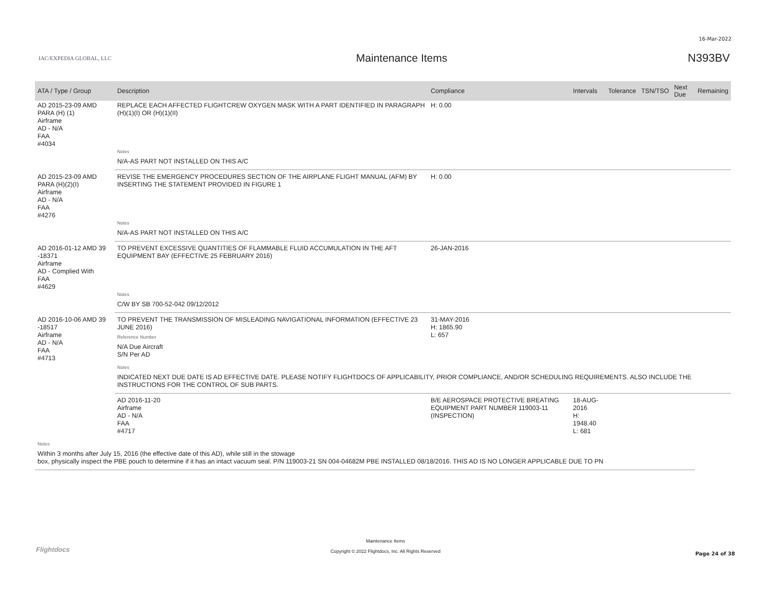16-Mar-2022
IAC/EXPEDIA GLOBAL, LLC
Maintenance Items N393BV
| ATA / Type / Group | Description | Compliance | Intervals | Tolerance | TSN/TSO | Next Due | Remaining | |
| --- | --- | --- | --- | --- | --- | --- | --- | --- |
| AD 2015-23-09 AMD PARA (H) (1) Airframe AD - N/A FAA #4034 | REPLACE EACH AFFECTED FLIGHTCREW OXYGEN MASK WITH A PART IDENTIFIED IN PARAGRAPH (H)(1)(I) OR (H)(1)(II) | H: 0.00 | | | | | | |
| | Notes | | | | | | | |
| | N/A-AS PART NOT INSTALLED ON THIS A/C | | | | | | | |
| AD 2015-23-09 AMD PARA (H)(2)(I) Airframe AD - N/A FAA #4276 | REVISE THE EMERGENCY PROCEDURES SECTION OF THE AIRPLANE FLIGHT MANUAL (AFM) BY INSERTING THE STATEMENT PROVIDED IN FIGURE 1 | H: 0.00 | | | | | | |
| | Notes | | | | | | | |
| | N/A-AS PART NOT INSTALLED ON THIS A/C | | | | | | | |
| AD 2016-01-12 AMD 39 -18371 Airframe AD - Complied With FAA #4629 | TO PREVENT EXCESSIVE QUANTITIES OF FLAMMABLE FLUID ACCUMULATION IN THE AFT EQUIPMENT BAY (EFFECTIVE 25 FEBRUARY 2016) | 26-JAN-2016 | | | | | | |
| | Notes | | | | | | | |
| | C/W BY SB 700-52-042 09/12/2012 | | | | | | | |
| AD 2016-10-06 AMD 39 -18517 Airframe AD - N/A FAA #4713 | TO PREVENT THE TRANSMISSION OF MISLEADING NAVIGATIONAL INFORMATION (EFFECTIVE 23 JUNE 2016) Reference Number N/A Due Aircraft S/N Per AD | 31-MAY-2016 H: 1865.90 L: 657 | | | | | | |
| | Notes | | | | | | | |
| | INDICATED NEXT DUE DATE IS AD EFFECTIVE DATE. PLEASE NOTIFY FLIGHTDOCS OF APPLICABILITY, PRIOR COMPLIANCE, AND/OR SCHEDULING REQUIREMENTS. ALSO INCLUDE THE INSTRUCTIONS FOR THE CONTROL OF SUB PARTS. | | | | | | | |
| | AD 2016-11-20 Airframe AD - N/A FAA #4717 | B/E AEROSPACE PROTECTIVE BREATING EQUIPMENT PART NUMBER 119003-11 (INSPECTION) | 18-AUG-2016 H: 1948.40 L: 681 | | | | | |
| Notes | | | | | | | | |
| Within 3 months after July 15, 2016 (the effective date of this AD), while still in the stowage box, physically inspect the PBE pouch to determine if it has an intact vacuum seal. P/N 119003-21 SN 004-04682M PBE INSTALLED 08/18/2016. THIS AD IS NO LONGER APPLICABLE DUE TO PN | | | | | | | | |
Flightdocs
Maintenance Items
Copyright © 2022 Flightdocs, Inc. All Rights Reserved
Page 24 of 38